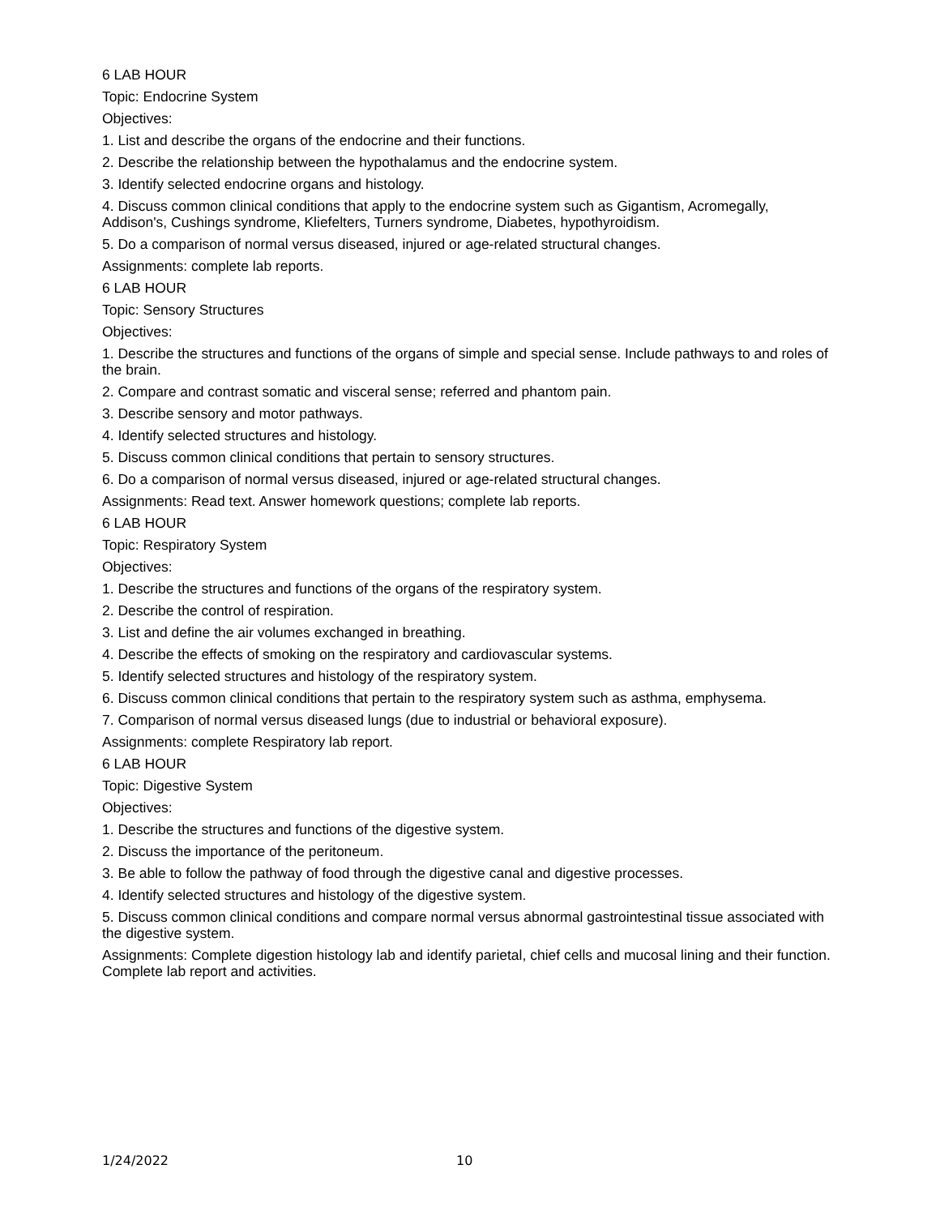6 LAB HOUR
Topic: Endocrine System
Objectives:
1. List and describe the organs of the endocrine and their functions.
2. Describe the relationship between the hypothalamus and the endocrine system.
3. Identify selected endocrine organs and histology.
4. Discuss common clinical conditions that apply to the endocrine system such as Gigantism, Acromegally, Addison's, Cushings syndrome, Kliefelters, Turners syndrome, Diabetes, hypothyroidism.
5. Do a comparison of normal versus diseased, injured or age-related structural changes.
Assignments: complete lab reports.
6 LAB HOUR
Topic: Sensory Structures
Objectives:
1. Describe the structures and functions of the organs of simple and special sense. Include pathways to and roles of the brain.
2. Compare and contrast somatic and visceral sense; referred and phantom pain.
3. Describe sensory and motor pathways.
4. Identify selected structures and histology.
5. Discuss common clinical conditions that pertain to sensory structures.
6. Do a comparison of normal versus diseased, injured or age-related structural changes.
Assignments: Read text. Answer homework questions; complete lab reports.
6 LAB HOUR
Topic: Respiratory System
Objectives:
1. Describe the structures and functions of the organs of the respiratory system.
2. Describe the control of respiration.
3. List and define the air volumes exchanged in breathing.
4. Describe the effects of smoking on the respiratory and cardiovascular systems.
5. Identify selected structures and histology of the respiratory system.
6. Discuss common clinical conditions that pertain to the respiratory system such as asthma, emphysema.
7. Comparison of normal versus diseased lungs (due to industrial or behavioral exposure).
Assignments: complete Respiratory lab report.
6 LAB HOUR
Topic: Digestive System
Objectives:
1. Describe the structures and functions of the digestive system.
2. Discuss the importance of the peritoneum.
3. Be able to follow the pathway of food through the digestive canal and digestive processes.
4. Identify selected structures and histology of the digestive system.
5. Discuss common clinical conditions and compare normal versus abnormal gastrointestinal tissue associated with the digestive system.
Assignments: Complete digestion histology lab and identify parietal, chief cells and mucosal lining and their function. Complete lab report and activities.
1/24/2022 10